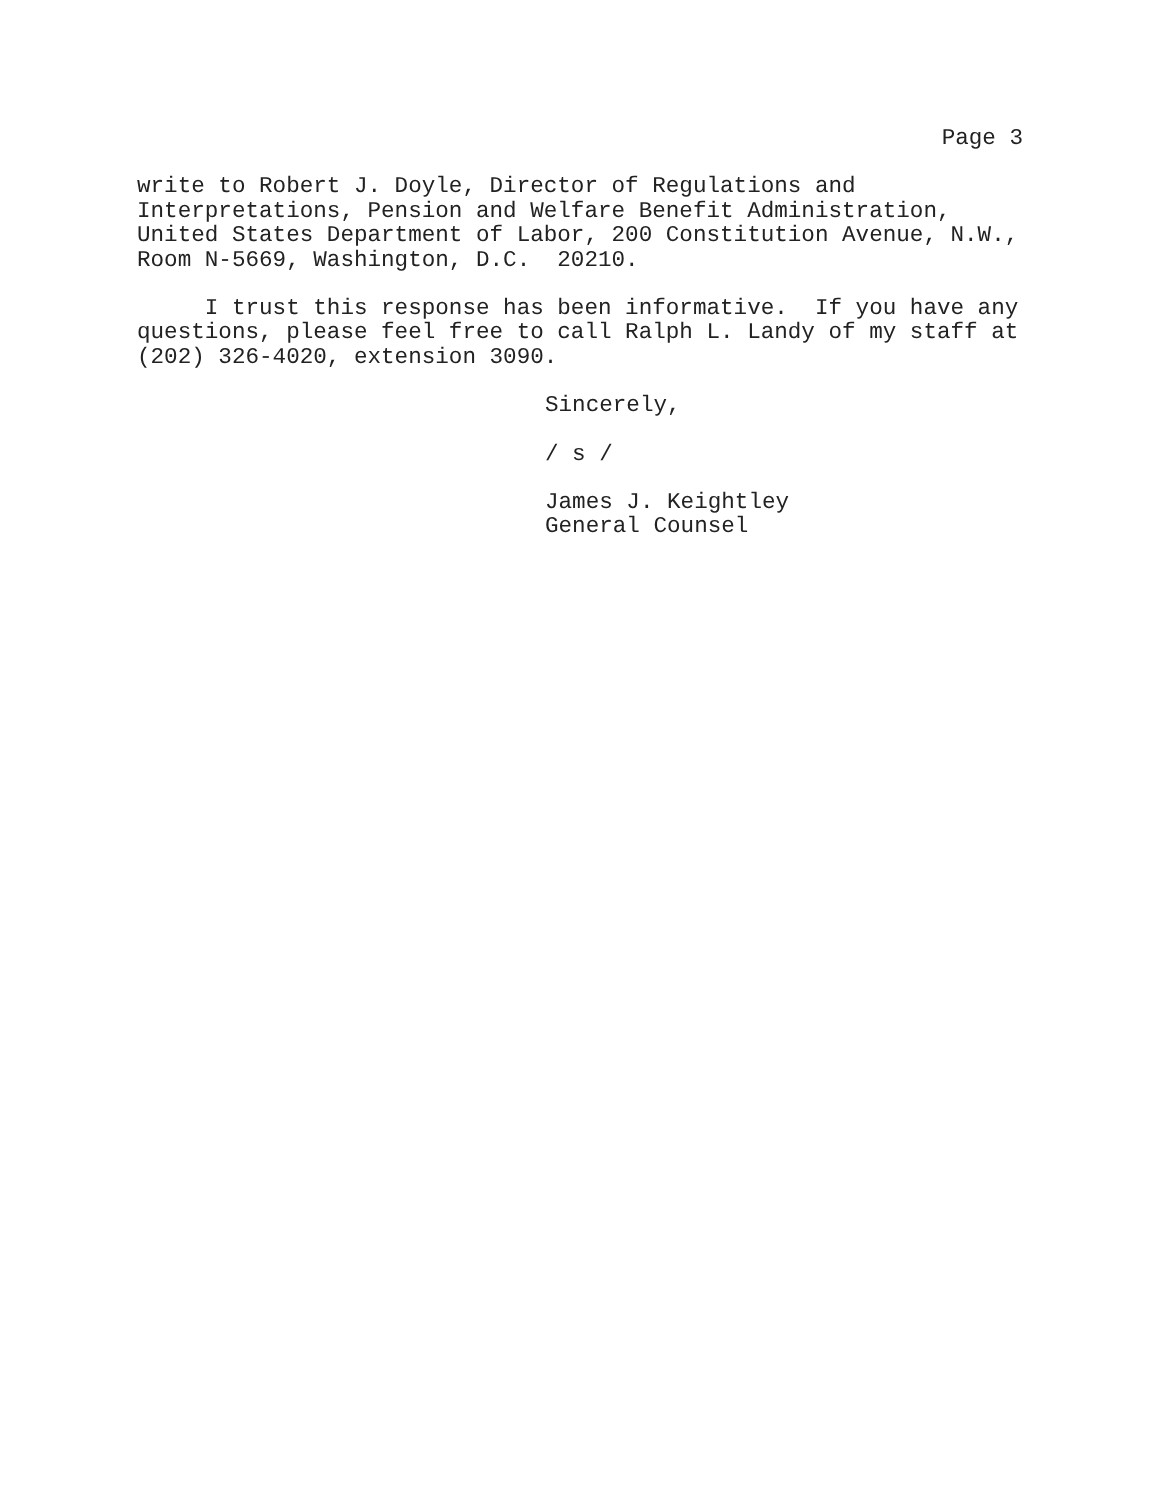Page 3
write to Robert J. Doyle, Director of Regulations and Interpretations, Pension and Welfare Benefit Administration, United States Department of Labor, 200 Constitution Avenue, N.W., Room N-5669, Washington, D.C. 20210.
I trust this response has been informative. If you have any questions, please feel free to call Ralph L. Landy of my staff at (202) 326-4020, extension 3090.
Sincerely,
/ s /
James J. Keightley General Counsel